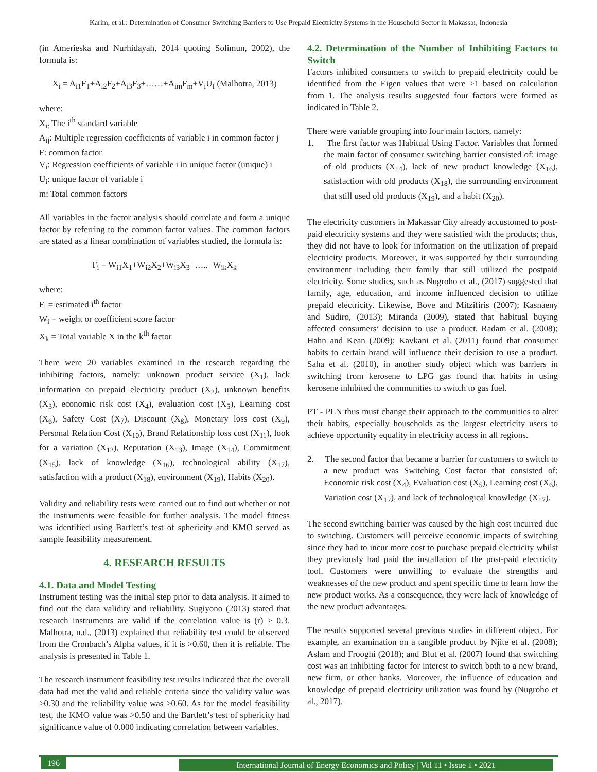Karim, et al.: Determination of Consumer Switching Barriers to Use Prepaid Electricity Systems in the Household Sector in Makassar, Indonesia
(in Amerieska and Nurhidayah, 2014 quoting Solimun, 2002), the formula is:
X<sub>i</sub> = A<sub>i1</sub>F<sub>1</sub>+A<sub>i2</sub>F<sub>2</sub>+A<sub>i3</sub>F<sub>3</sub>+……+A<sub>im</sub>F<sub>m</sub>+V<sub>i</sub>U<sub>I</sub> (Malhotra, 2013)
where:
X<sub>i:</sub> The i<sup>th</sup> standard variable
A<sub>ij</sub>: Multiple regression coefficients of variable i in common factor j
F: common factor
V<sub>i</sub>: Regression coefficients of variable i in unique factor (unique) i
U<sub>i</sub>: unique factor of variable i
m: Total common factors
All variables in the factor analysis should correlate and form a unique factor by referring to the common factor values. The common factors are stated as a linear combination of variables studied, the formula is:
F<sub>i</sub> = W<sub>i1</sub>X<sub>1</sub>+W<sub>i2</sub>X<sub>2</sub>+W<sub>i3</sub>X<sub>3</sub>+…..+W<sub>ik</sub>X<sub>k</sub>
where:
F<sub>i</sub> = estimated i<sup>th</sup> factor
W<sub>i</sub> = weight or coefficient score factor
X<sub>k</sub> = Total variable X in the k<sup>th</sup> factor
There were 20 variables examined in the research regarding the inhibiting factors, namely: unknown product service (X<sub>1</sub>), lack information on prepaid electricity product (X<sub>2</sub>), unknown benefits (X<sub>3</sub>), economic risk cost (X<sub>4</sub>), evaluation cost (X<sub>5</sub>), Learning cost (X<sub>6</sub>), Safety Cost (X<sub>7</sub>), Discount (X<sub>8</sub>), Monetary loss cost (X<sub>9</sub>), Personal Relation Cost (X<sub>10</sub>), Brand Relationship loss cost (X<sub>11</sub>), look for a variation (X<sub>12</sub>), Reputation (X<sub>13</sub>), Image (X<sub>14</sub>), Commitment (X<sub>15</sub>), lack of knowledge (X<sub>16</sub>), technological ability (X<sub>17</sub>), satisfaction with a product (X<sub>18</sub>), environment (X<sub>19</sub>), Habits (X<sub>20</sub>).
Validity and reliability tests were carried out to find out whether or not the instruments were feasible for further analysis. The model fitness was identified using Bartlett’s test of sphericity and KMO served as sample feasibility measurement.
4. RESEARCH RESULTS
4.1. Data and Model Testing
Instrument testing was the initial step prior to data analysis. It aimed to find out the data validity and reliability. Sugiyono (2013) stated that research instruments are valid if the correlation value is (r) > 0.3. Malhotra, n.d., (2013) explained that reliability test could be observed from the Cronbach’s Alpha values, if it is >0.60, then it is reliable. The analysis is presented in Table 1.
The research instrument feasibility test results indicated that the overall data had met the valid and reliable criteria since the validity value was >0.30 and the reliability value was >0.60. As for the model feasibility test, the KMO value was >0.50 and the Bartlett’s test of sphericity had significance value of 0.000 indicating correlation between variables.
4.2. Determination of the Number of Inhibiting Factors to Switch
Factors inhibited consumers to switch to prepaid electricity could be identified from the Eigen values that were >1 based on calculation from 1. The analysis results suggested four factors were formed as indicated in Table 2.
There were variable grouping into four main factors, namely:
1. The first factor was Habitual Using Factor. Variables that formed the main factor of consumer switching barrier consisted of: image of old products (X<sub>14</sub>), lack of new product knowledge (X<sub>16</sub>), satisfaction with old products (X<sub>18</sub>), the surrounding environment that still used old products (X<sub>19</sub>), and a habit (X<sub>20</sub>).
The electricity customers in Makassar City already accustomed to post-paid electricity systems and they were satisfied with the products; thus, they did not have to look for information on the utilization of prepaid electricity products. Moreover, it was supported by their surrounding environment including their family that still utilized the postpaid electricity. Some studies, such as Nugroho et al., (2017) suggested that family, age, education, and income influenced decision to utilize prepaid electricity. Likewise, Bove and Mitzifiris (2007); Kasnaeny and Sudiro, (2013); Miranda (2009), stated that habitual buying affected consumers’ decision to use a product. Radam et al. (2008); Hahn and Kean (2009); Kavkani et al. (2011) found that consumer habits to certain brand will influence their decision to use a product. Saha et al. (2010), in another study object which was barriers in switching from kerosene to LPG gas found that habits in using kerosene inhibited the communities to switch to gas fuel.
PT - PLN thus must change their approach to the communities to alter their habits, especially households as the largest electricity users to achieve opportunity equality in electricity access in all regions.
2. The second factor that became a barrier for customers to switch to a new product was Switching Cost factor that consisted of: Economic risk cost (X<sub>4</sub>), Evaluation cost (X<sub>5</sub>), Learning cost (X<sub>6</sub>), Variation cost (X<sub>12</sub>), and lack of technological knowledge (X<sub>17</sub>).
The second switching barrier was caused by the high cost incurred due to switching. Customers will perceive economic impacts of switching since they had to incur more cost to purchase prepaid electricity whilst they previously had paid the installation of the post-paid electricity tool. Customers were unwilling to evaluate the strengths and weaknesses of the new product and spent specific time to learn how the new product works. As a consequence, they were lack of knowledge of the new product advantages.
The results supported several previous studies in different object. For example, an examination on a tangible product by Njite et al. (2008); Aslam and Frooghi (2018); and Blut et al. (2007) found that switching cost was an inhibiting factor for interest to switch both to a new brand, new firm, or other banks. Moreover, the influence of education and knowledge of prepaid electricity utilization was found by (Nugroho et al., 2017).
196
International Journal of Energy Economics and Policy | Vol 11 • Issue 1 • 2021